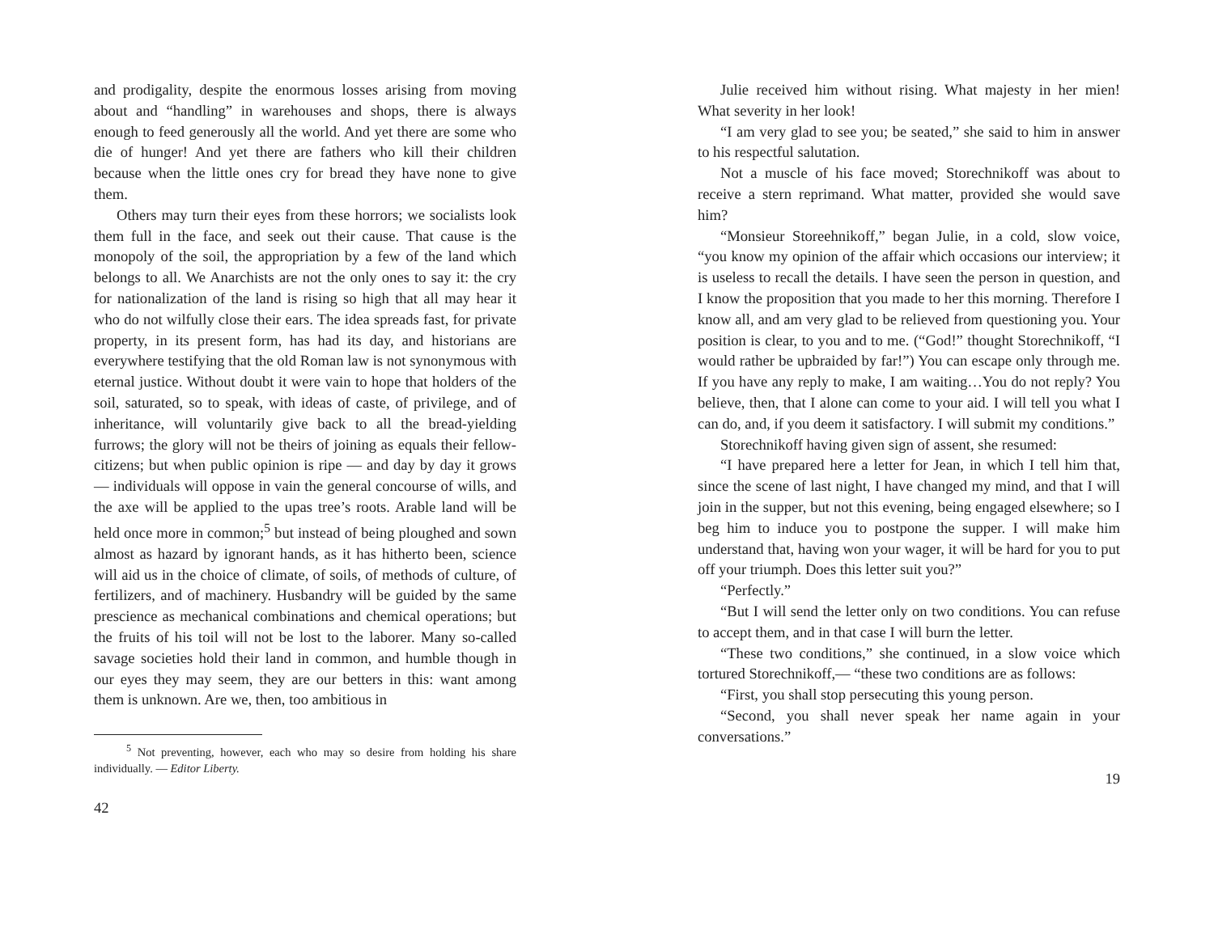and prodigality, despite the enormous losses arising from moving about and “handling” in warehouses and shops, there is always enough to feed generously all the world. And yet there are some who die of hunger! And yet there are fathers who kill their children because when the little ones cry for bread they have none to give them.
Others may turn their eyes from these horrors; we socialists look them full in the face, and seek out their cause. That cause is the monopoly of the soil, the appropriation by a few of the land which belongs to all. We Anarchists are not the only ones to say it: the cry for nationalization of the land is rising so high that all may hear it who do not wilfully close their ears. The idea spreads fast, for private property, in its present form, has had its day, and historians are everywhere testifying that the old Roman law is not synonymous with eternal justice. Without doubt it were vain to hope that holders of the soil, saturated, so to speak, with ideas of caste, of privilege, and of inheritance, will voluntarily give back to all the bread-yielding furrows; the glory will not be theirs of joining as equals their fellow-citizens; but when public opinion is ripe — and day by day it grows — individuals will oppose in vain the general concourse of wills, and the axe will be applied to the upas tree’s roots. Arable land will be held once more in common;<sup>5</sup> but instead of being ploughed and sown almost as hazard by ignorant hands, as it has hitherto been, science will aid us in the choice of climate, of soils, of methods of culture, of fertilizers, and of machinery. Husbandry will be guided by the same prescience as mechanical combinations and chemical operations; but the fruits of his toil will not be lost to the laborer. Many so-called savage societies hold their land in common, and humble though in our eyes they may seem, they are our betters in this: want among them is unknown. Are we, then, too ambitious in
<sup>5</sup> Not preventing, however, each who may so desire from holding his share individually. — Editor Liberty.
42
Julie received him without rising. What majesty in her mien! What severity in her look!
“I am very glad to see you; be seated,” she said to him in answer to his respectful salutation.
Not a muscle of his face moved; Storechnikoff was about to receive a stern reprimand. What matter, provided she would save him?
“Monsieur Storeehnikoff,” began Julie, in a cold, slow voice, “you know my opinion of the affair which occasions our interview; it is useless to recall the details. I have seen the person in question, and I know the proposition that you made to her this morning. Therefore I know all, and am very glad to be relieved from questioning you. Your position is clear, to you and to me. (“God!” thought Storechnikoff, “I would rather be upbraided by far!”) You can escape only through me. If you have any reply to make, I am waiting…You do not reply? You believe, then, that I alone can come to your aid. I will tell you what I can do, and, if you deem it satisfactory. I will submit my conditions.”
Storechnikoff having given sign of assent, she resumed:
“I have prepared here a letter for Jean, in which I tell him that, since the scene of last night, I have changed my mind, and that I will join in the supper, but not this evening, being engaged elsewhere; so I beg him to induce you to postpone the supper. I will make him understand that, having won your wager, it will be hard for you to put off your triumph. Does this letter suit you?”
“Perfectly.”
“But I will send the letter only on two conditions. You can refuse to accept them, and in that case I will burn the letter.
“These two conditions,” she continued, in a slow voice which tortured Storechnikoff,— “these two conditions are as follows:
“First, you shall stop persecuting this young person.
“Second, you shall never speak her name again in your conversations.”
19